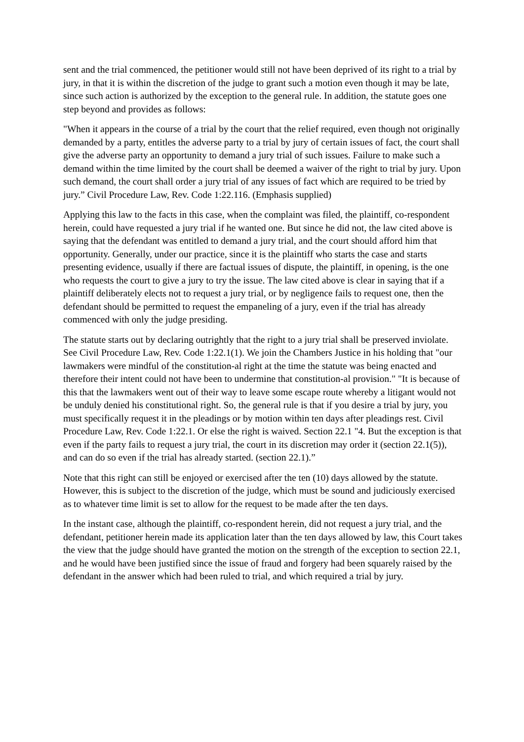sent and the trial commenced, the petitioner would still not have been deprived of its right to a trial by jury, in that it is within the discretion of the judge to grant such a motion even though it may be late, since such action is authorized by the exception to the general rule. In addition, the statute goes one step beyond and provides as follows:
"When it appears in the course of a trial by the court that the relief required, even though not originally demanded by a party, entitles the adverse party to a trial by jury of certain issues of fact, the court shall give the adverse party an opportunity to demand a jury trial of such issues. Failure to make such a demand within the time limited by the court shall be deemed a waiver of the right to trial by jury. Upon such demand, the court shall order a jury trial of any issues of fact which are required to be tried by jury.” Civil Procedure Law, Rev. Code 1:22.116. (Emphasis supplied)
Applying this law to the facts in this case, when the complaint was filed, the plaintiff, co-respondent herein, could have requested a jury trial if he wanted one. But since he did not, the law cited above is saying that the defendant was entitled to demand a jury trial, and the court should afford him that opportunity. Generally, under our practice, since it is the plaintiff who starts the case and starts presenting evidence, usually if there are factual issues of dispute, the plaintiff, in opening, is the one who requests the court to give a jury to try the issue. The law cited above is clear in saying that if a plaintiff deliberately elects not to request a jury trial, or by negligence fails to request one, then the defendant should be permitted to request the empaneling of a jury, even if the trial has already commenced with only the judge presiding.
The statute starts out by declaring outrightly that the right to a jury trial shall be preserved inviolate. See Civil Procedure Law, Rev. Code 1:22.1(1). We join the Chambers Justice in his holding that "our lawmakers were mindful of the constitution-al right at the time the statute was being enacted and therefore their intent could not have been to undermine that constitution-al provision." "It is because of this that the lawmakers went out of their way to leave some escape route whereby a litigant would not be unduly denied his constitutional right. So, the general rule is that if you desire a trial by jury, you must specifically request it in the pleadings or by motion within ten days after pleadings rest. Civil Procedure Law, Rev. Code 1:22.1. Or else the right is waived. Section 22.1 "4. But the exception is that even if the party fails to request a jury trial, the court in its discretion may order it (section 22.1(5)), and can do so even if the trial has already started. (section 22.1).”
Note that this right can still be enjoyed or exercised after the ten (10) days allowed by the statute. However, this is subject to the discretion of the judge, which must be sound and judiciously exercised as to whatever time limit is set to allow for the request to be made after the ten days.
In the instant case, although the plaintiff, co-respondent herein, did not request a jury trial, and the defendant, petitioner herein made its application later than the ten days allowed by law, this Court takes the view that the judge should have granted the motion on the strength of the exception to section 22.1, and he would have been justified since the issue of fraud and forgery had been squarely raised by the defendant in the answer which had been ruled to trial, and which required a trial by jury.